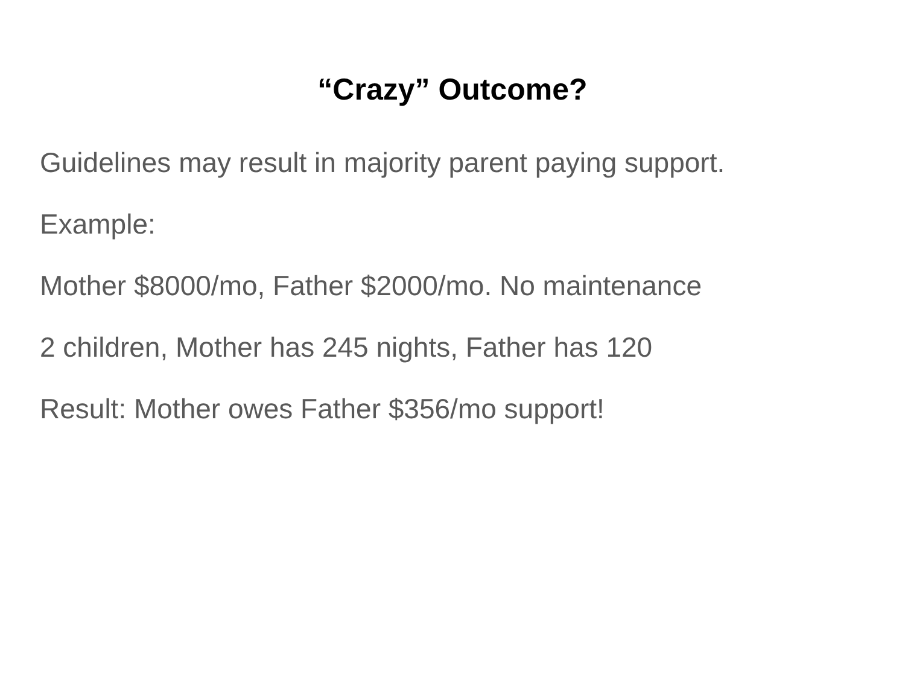“Crazy” Outcome?
Guidelines may result in majority parent paying support.
Example:
Mother $8000/mo, Father $2000/mo. No maintenance
2 children, Mother has 245 nights, Father has 120
Result: Mother owes Father $356/mo support!